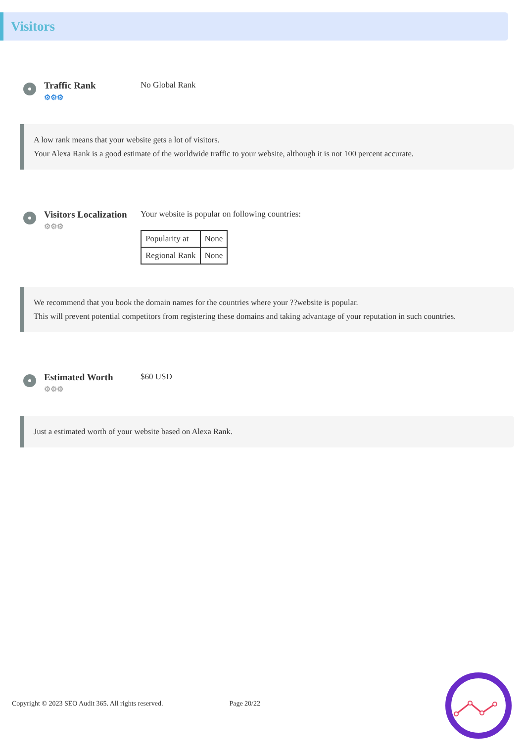Visitors
Traffic Rank
⚙⚙⚙
No Global Rank
A low rank means that your website gets a lot of visitors.
Your Alexa Rank is a good estimate of the worldwide traffic to your website, although it is not 100 percent accurate.
Visitors Localization
⚙⚙⚙
Your website is popular on following countries:
| Popularity at | None |
| Regional Rank | None |
We recommend that you book the domain names for the countries where your ??website is popular.
This will prevent potential competitors from registering these domains and taking advantage of your reputation in such countries.
Estimated Worth
⚙⚙⚙
$60 USD
Just a estimated worth of your website based on Alexa Rank.
Copyright © 2023 SEO Audit 365. All rights reserved. Page 20/22